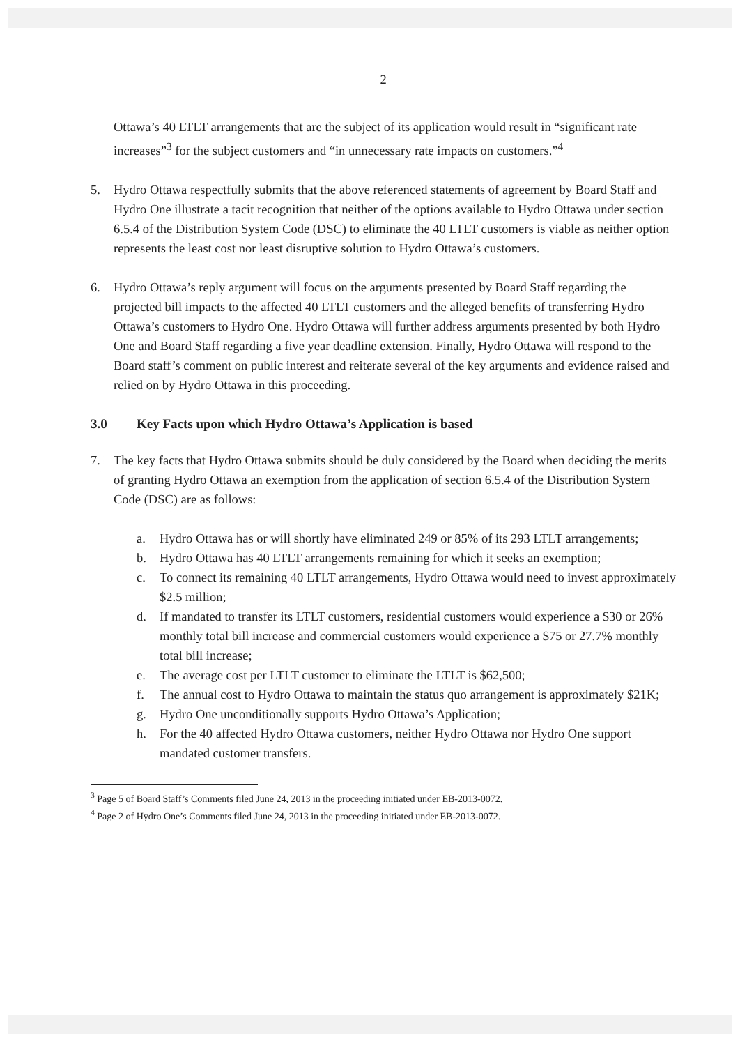2
Ottawa’s 40 LTLT arrangements that are the subject of its application would result in “significant rate increases”<sup>3</sup> for the subject customers and “in unnecessary rate impacts on customers.”<sup>4</sup>
5. Hydro Ottawa respectfully submits that the above referenced statements of agreement by Board Staff and Hydro One illustrate a tacit recognition that neither of the options available to Hydro Ottawa under section 6.5.4 of the Distribution System Code (DSC) to eliminate the 40 LTLT customers is viable as neither option represents the least cost nor least disruptive solution to Hydro Ottawa’s customers.
6. Hydro Ottawa’s reply argument will focus on the arguments presented by Board Staff regarding the projected bill impacts to the affected 40 LTLT customers and the alleged benefits of transferring Hydro Ottawa’s customers to Hydro One. Hydro Ottawa will further address arguments presented by both Hydro One and Board Staff regarding a five year deadline extension. Finally, Hydro Ottawa will respond to the Board staff’s comment on public interest and reiterate several of the key arguments and evidence raised and relied on by Hydro Ottawa in this proceeding.
3.0 Key Facts upon which Hydro Ottawa’s Application is based
7. The key facts that Hydro Ottawa submits should be duly considered by the Board when deciding the merits of granting Hydro Ottawa an exemption from the application of section 6.5.4 of the Distribution System Code (DSC) are as follows:
a. Hydro Ottawa has or will shortly have eliminated 249 or 85% of its 293 LTLT arrangements;
b. Hydro Ottawa has 40 LTLT arrangements remaining for which it seeks an exemption;
c. To connect its remaining 40 LTLT arrangements, Hydro Ottawa would need to invest approximately $2.5 million;
d. If mandated to transfer its LTLT customers, residential customers would experience a $30 or 26% monthly total bill increase and commercial customers would experience a $75 or 27.7% monthly total bill increase;
e. The average cost per LTLT customer to eliminate the LTLT is $62,500;
f. The annual cost to Hydro Ottawa to maintain the status quo arrangement is approximately $21K;
g. Hydro One unconditionally supports Hydro Ottawa’s Application;
h. For the 40 affected Hydro Ottawa customers, neither Hydro Ottawa nor Hydro One support mandated customer transfers.
<sup>3</sup> Page 5 of Board Staff’s Comments filed June 24, 2013 in the proceeding initiated under EB-2013-0072.
<sup>4</sup> Page 2 of Hydro One’s Comments filed June 24, 2013 in the proceeding initiated under EB-2013-0072.